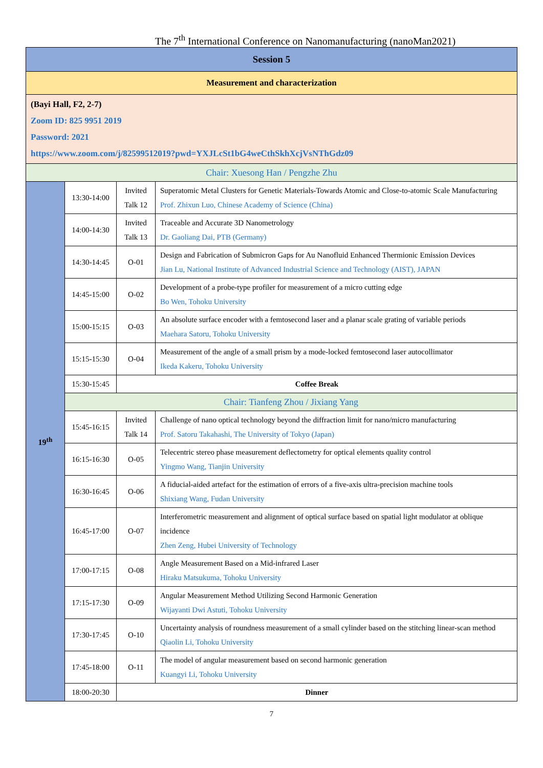The 7<sup>th</sup> International Conference on Nanomanufacturing (nanoMan2021)
| Session 5 | | | |
| Measurement and characterization | | | |
| (Bayi Hall, F2, 2-7) Zoom ID: 825 9951 2019 Password: 2021 https://www.zoom.com/j/82599512019?pwd=YXJLcSt1bG4weCthSkhXcjVsNThGdz09 | | | |
| Chair: Xuesong Han / Pengzhe Zhu | | | |
| 19<sup>th</sup> | 13:30-14:00 | Invited Talk 12 | Superatomic Metal Clusters for Genetic Materials-Towards Atomic and Close-to-atomic Scale Manufacturing Prof. Zhixun Luo, Chinese Academy of Science (China) |
| | 14:00-14:30 | Invited Talk 13 | Traceable and Accurate 3D Nanometrology Dr. Gaoliang Dai, PTB (Germany) |
| | 14:30-14:45 | O-01 | Design and Fabrication of Submicron Gaps for Au Nanofluid Enhanced Thermionic Emission Devices Jian Lu, National Institute of Advanced Industrial Science and Technology (AIST), JAPAN |
| | 14:45-15:00 | O-02 | Development of a probe-type profiler for measurement of a micro cutting edge Bo Wen, Tohoku University |
| | 15:00-15:15 | O-03 | An absolute surface encoder with a femtosecond laser and a planar scale grating of variable periods Maehara Satoru, Tohoku University |
| | 15:15-15:30 | O-04 | Measurement of the angle of a small prism by a mode-locked femtosecond laser autocollimator Ikeda Kakeru, Tohoku University |
| | 15:30-15:45 | Coffee Break | |
| | Chair: Tianfeng Zhou / Jixiang Yang | | |
| | 15:45-16:15 | Invited Talk 14 | Challenge of nano optical technology beyond the diffraction limit for nano/micro manufacturing Prof. Satoru Takahashi, The University of Tokyo (Japan) |
| | 16:15-16:30 | O-05 | Telecentric stereo phase measurement deflectometry for optical elements quality control Yingmo Wang, Tianjin University |
| | 16:30-16:45 | O-06 | A fiducial-aided artefact for the estimation of errors of a five-axis ultra-precision machine tools Shixiang Wang, Fudan University |
| | 16:45-17:00 | O-07 | Interferometric measurement and alignment of optical surface based on spatial light modulator at oblique incidence Zhen Zeng, Hubei University of Technology |
| | 17:00-17:15 | O-08 | Angle Measurement Based on a Mid-infrared Laser Hiraku Matsukuma, Tohoku University |
| | 17:15-17:30 | O-09 | Angular Measurement Method Utilizing Second Harmonic Generation Wijayanti Dwi Astuti, Tohoku University |
| | 17:30-17:45 | O-10 | Uncertainty analysis of roundness measurement of a small cylinder based on the stitching linear-scan method Qiaolin Li, Tohoku University |
| | 17:45-18:00 | O-11 | The model of angular measurement based on second harmonic generation Kuangyi Li, Tohoku University |
| | 18:00-20:30 | Dinner | |
7